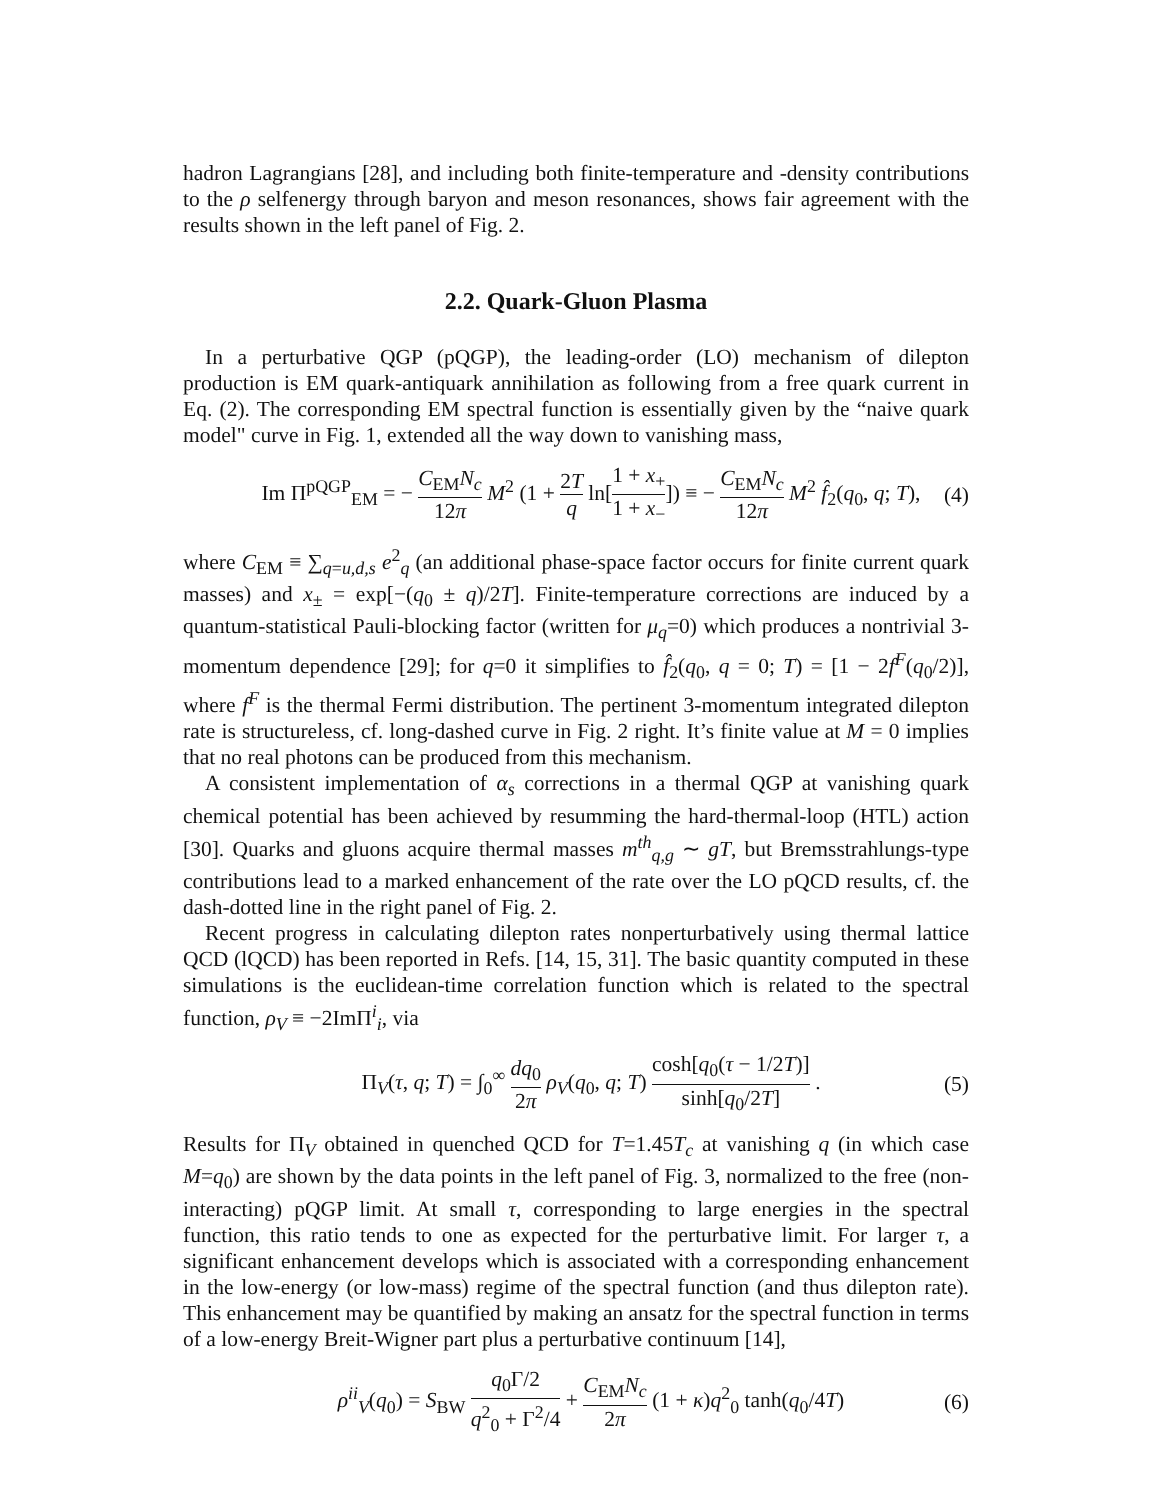hadron Lagrangians [28], and including both finite-temperature and -density contributions to the ρ selfenergy through baryon and meson resonances, shows fair agreement with the results shown in the left panel of Fig. 2.
2.2. Quark-Gluon Plasma
In a perturbative QGP (pQGP), the leading-order (LO) mechanism of dilepton production is EM quark-antiquark annihilation as following from a free quark current in Eq. (2). The corresponding EM spectral function is essentially given by the “naive quark model" curve in Fig. 1, extended all the way down to vanishing mass,
Im Π<sup>pQGP</sup><sub>EM</sub> = − C<sub>EM</sub>N<sub>c</sub> 12π M<sup>2</sup> (1 + 2T q ln[1 + x<sub>+</sub> 1 + x<sub>−</sub>]) ≡ − C<sub>EM</sub>N<sub>c</sub> 12π M<sup>2</sup> f̂<sub>2</sub>(q<sub>0</sub>, q; T), (4)
where C<sub>EM</sub> ≡ ∑<sub>q=u,d,s</sub> e<sup>2</sup><sub>q</sub> (an additional phase-space factor occurs for finite current quark masses) and x<sub>±</sub> = exp[−(q<sub>0</sub> ± q)/2T]. Finite-temperature corrections are induced by a quantum-statistical Pauli-blocking factor (written for μ<sub>q</sub>=0) which produces a nontrivial 3-momentum dependence [29]; for q=0 it simplifies to f̂<sub>2</sub>(q<sub>0</sub>, q = 0; T) = [1 − 2f<sup>F</sup>(q<sub>0</sub>/2)], where f<sup>F</sup> is the thermal Fermi distribution. The pertinent 3-momentum integrated dilepton rate is structureless, cf. long-dashed curve in Fig. 2 right. It’s finite value at M = 0 implies that no real photons can be produced from this mechanism.
A consistent implementation of α<sub>s</sub> corrections in a thermal QGP at vanishing quark chemical potential has been achieved by resumming the hard-thermal-loop (HTL) action [30]. Quarks and gluons acquire thermal masses m<sup>th</sup><sub>q,g</sub> ∼ gT, but Bremsstrahlungs-type contributions lead to a marked enhancement of the rate over the LO pQCD results, cf. the dash-dotted line in the right panel of Fig. 2.
Recent progress in calculating dilepton rates nonperturbatively using thermal lattice QCD (lQCD) has been reported in Refs. [14, 15, 31]. The basic quantity computed in these simulations is the euclidean-time correlation function which is related to the spectral function, ρ<sub>V</sub> ≡ −2ImΠ<sup>i</sup><sub>i</sub>, via
Π<sub>V</sub>(τ, q; T) = ∫<sub>0</sub><sup>∞</sup> dq<sub>0</sub> 2π ρ<sub>V</sub>(q<sub>0</sub>, q; T) cosh[q<sub>0</sub>(τ − 1/2T)] sinh[q<sub>0</sub>/2T] . (5)
Results for Π<sub>V</sub> obtained in quenched QCD for T=1.45T<sub>c</sub> at vanishing q (in which case M=q<sub>0</sub>) are shown by the data points in the left panel of Fig. 3, normalized to the free (non-interacting) pQGP limit. At small τ, corresponding to large energies in the spectral function, this ratio tends to one as expected for the perturbative limit. For larger τ, a significant enhancement develops which is associated with a corresponding enhancement in the low-energy (or low-mass) regime of the spectral function (and thus dilepton rate). This enhancement may be quantified by making an ansatz for the spectral function in terms of a low-energy Breit-Wigner part plus a perturbative continuum [14],
ρ<sup>ii</sup><sub>V</sub>(q<sub>0</sub>) = S<sub>BW</sub> q<sub>0</sub>Γ/2 q<sup>2</sup><sub>0</sub> + Γ<sup>2</sup>/4 + C<sub>EM</sub>N<sub>c</sub> 2π (1 + κ)q<sup>2</sup><sub>0</sub> tanh(q<sub>0</sub>/4T) (6)